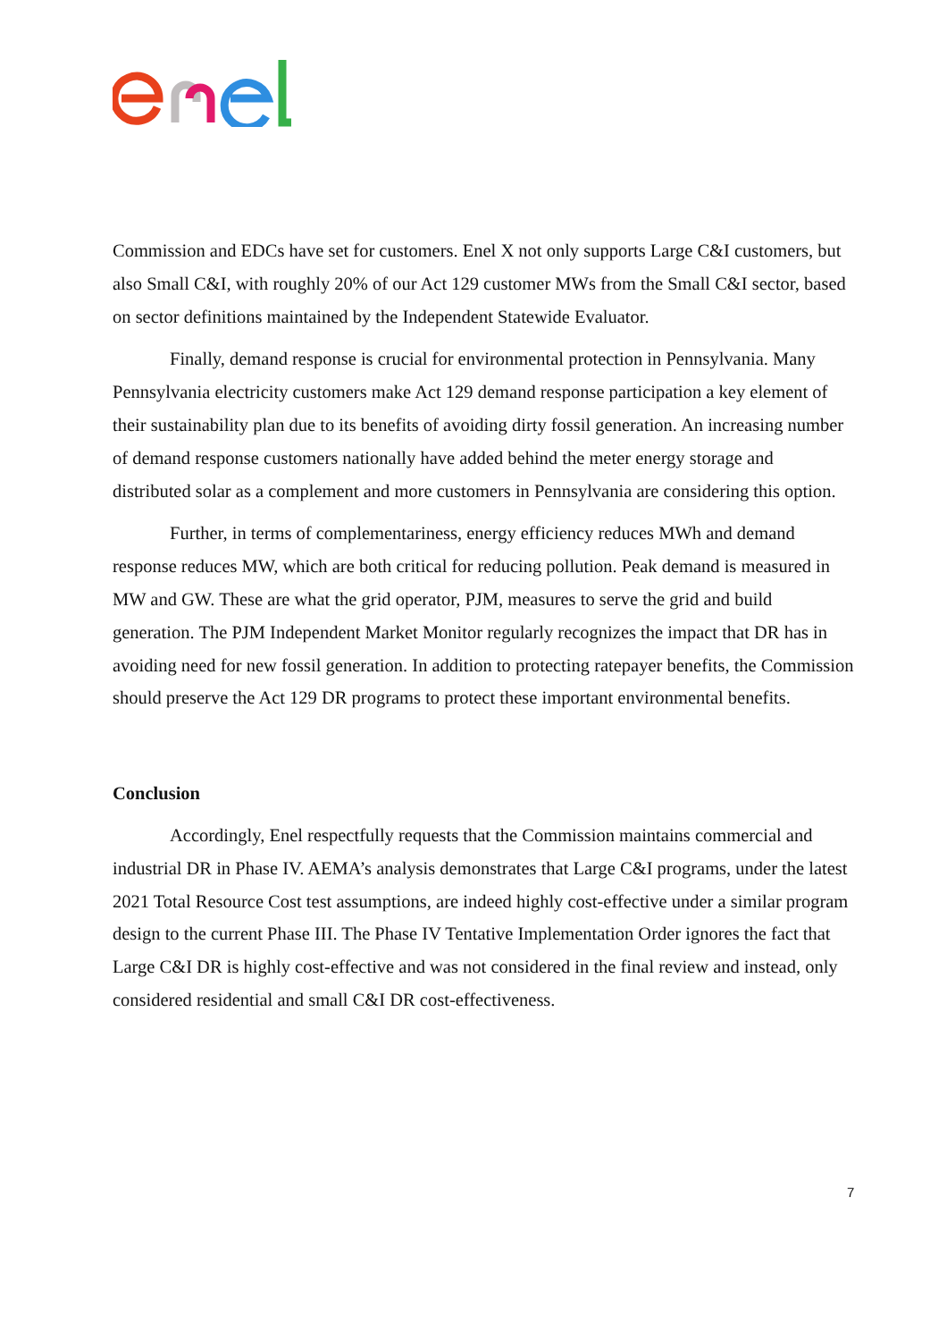Commission and EDCs have set for customers. Enel X not only supports Large C&I customers, but also Small C&I, with roughly 20% of our Act 129 customer MWs from the Small C&I sector, based on sector definitions maintained by the Independent Statewide Evaluator.
Finally, demand response is crucial for environmental protection in Pennsylvania. Many Pennsylvania electricity customers make Act 129 demand response participation a key element of their sustainability plan due to its benefits of avoiding dirty fossil generation. An increasing number of demand response customers nationally have added behind the meter energy storage and distributed solar as a complement and more customers in Pennsylvania are considering this option.
Further, in terms of complementariness, energy efficiency reduces MWh and demand response reduces MW, which are both critical for reducing pollution. Peak demand is measured in MW and GW. These are what the grid operator, PJM, measures to serve the grid and build generation. The PJM Independent Market Monitor regularly recognizes the impact that DR has in avoiding need for new fossil generation. In addition to protecting ratepayer benefits, the Commission should preserve the Act 129 DR programs to protect these important environmental benefits.
Conclusion
Accordingly, Enel respectfully requests that the Commission maintains commercial and industrial DR in Phase IV. AEMA’s analysis demonstrates that Large C&I programs, under the latest 2021 Total Resource Cost test assumptions, are indeed highly cost-effective under a similar program design to the current Phase III. The Phase IV Tentative Implementation Order ignores the fact that Large C&I DR is highly cost-effective and was not considered in the final review and instead, only considered residential and small C&I DR cost-effectiveness.
7